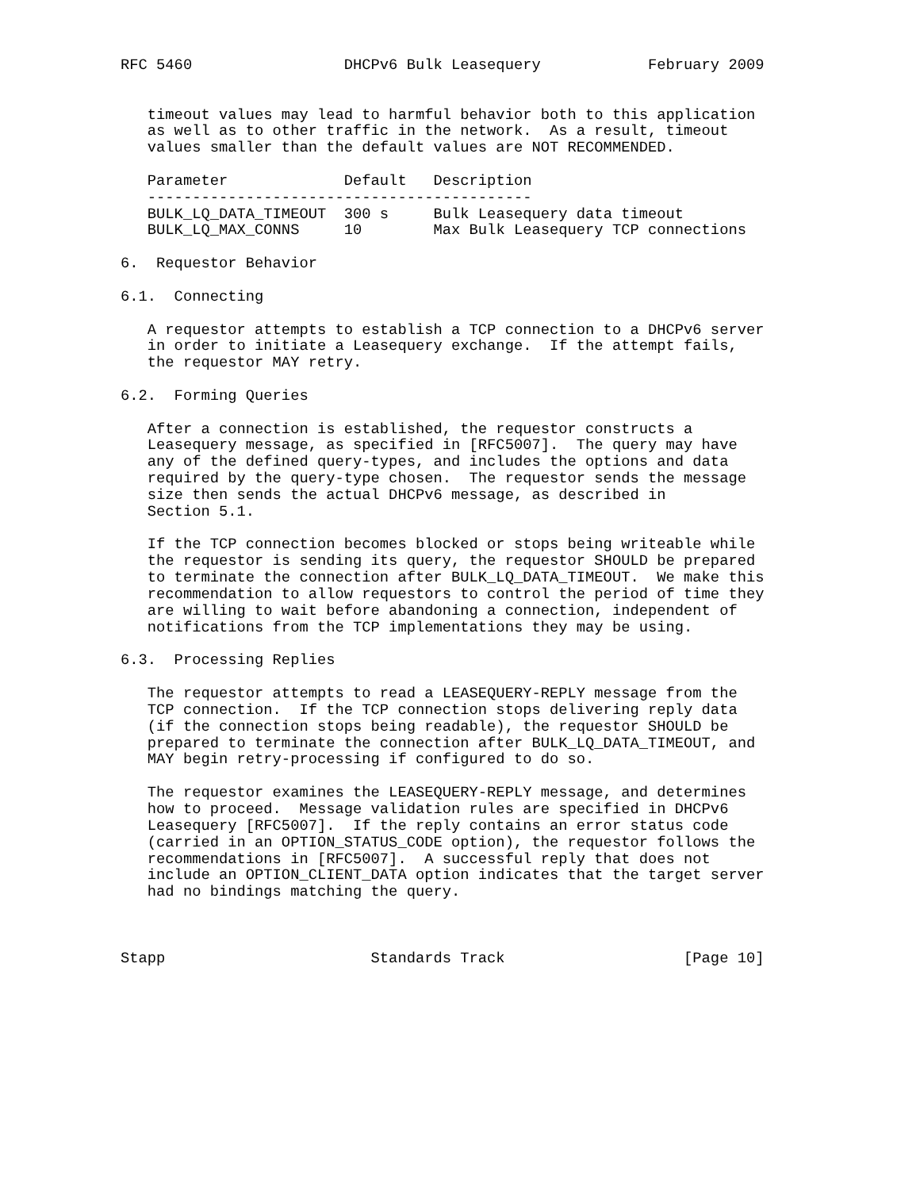RFC 5460                 DHCPv6 Bulk Leasequery            February 2009


   timeout values may lead to harmful behavior both to this application
   as well as to other traffic in the network.  As a result, timeout
   values smaller than the default values are NOT RECOMMENDED.
| Parameter | Default | Description |
| --- | --- | --- |
| ------------------------------------------- | | |
| BULK_LQ_DATA_TIMEOUT | 300 s | Bulk Leasequery data timeout |
| BULK_LQ_MAX_CONNS | 10 | Max Bulk Leasequery TCP connections |
6. Requestor Behavior 6.1. Connecting A requestor attempts to establish a TCP connection to a DHCPv6 server in order to initiate a Leasequery exchange. If the attempt fails, the requestor MAY retry. 6.2. Forming Queries After a connection is established, the requestor constructs a Leasequery message, as specified in [RFC5007]. The query may have any of the defined query-types, and includes the options and data required by the query-type chosen. The requestor sends the message size then sends the actual DHCPv6 message, as described in Section 5.1. If the TCP connection becomes blocked or stops being writeable while the requestor is sending its query, the requestor SHOULD be prepared to terminate the connection after BULK_LQ_DATA_TIMEOUT. We make this recommendation to allow requestors to control the period of time they are willing to wait before abandoning a connection, independent of notifications from the TCP implementations they may be using. 6.3. Processing Replies The requestor attempts to read a LEASEQUERY-REPLY message from the TCP connection. If the TCP connection stops delivering reply data (if the connection stops being readable), the requestor SHOULD be prepared to terminate the connection after BULK_LQ_DATA_TIMEOUT, and MAY begin retry-processing if configured to do so. The requestor examines the LEASEQUERY-REPLY message, and determines how to proceed. Message validation rules are specified in DHCPv6 Leasequery [RFC5007]. If the reply contains an error status code (carried in an OPTION_STATUS_CODE option), the requestor follows the recommendations in [RFC5007]. A successful reply that does not include an OPTION_CLIENT_DATA option indicates that the target server had no bindings matching the query. Stapp Standards Track [Page 10]